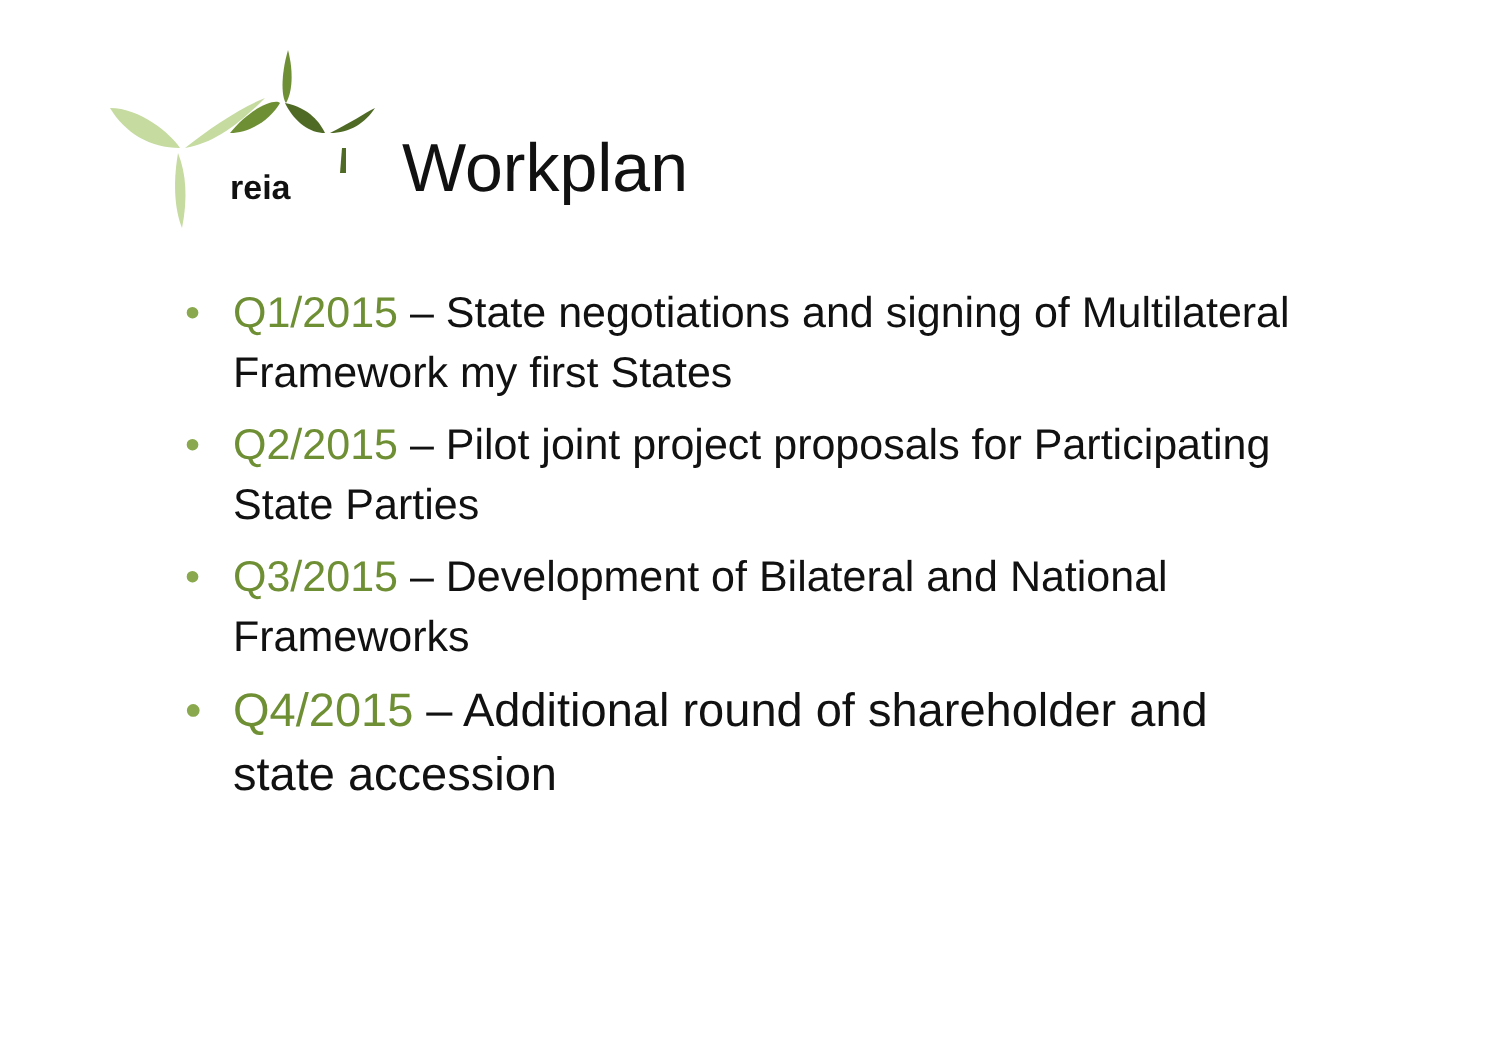reia Workplan
• Q1/2015 – State negotiations and signing of Multilateral Framework my first States
• Q2/2015 – Pilot joint project proposals for Participating State Parties
• Q3/2015 – Development of Bilateral and National Frameworks
• Q4/2015 – Additional round of shareholder and state accession